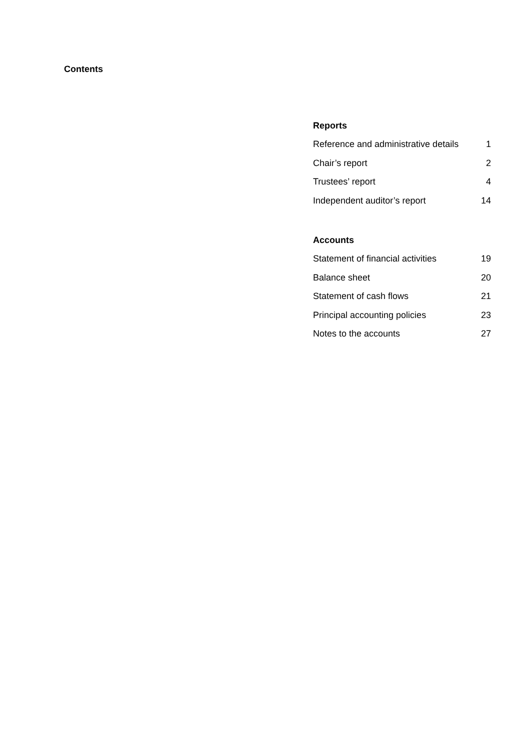Contents
Reports
| Reference and administrative details | 1 |
| Chair’s report | 2 |
| Trustees’ report | 4 |
| Independent auditor’s report | 14 |
Accounts
| Statement of financial activities | 19 |
| Balance sheet | 20 |
| Statement of cash flows | 21 |
| Principal accounting policies | 23 |
| Notes to the accounts | 27 |